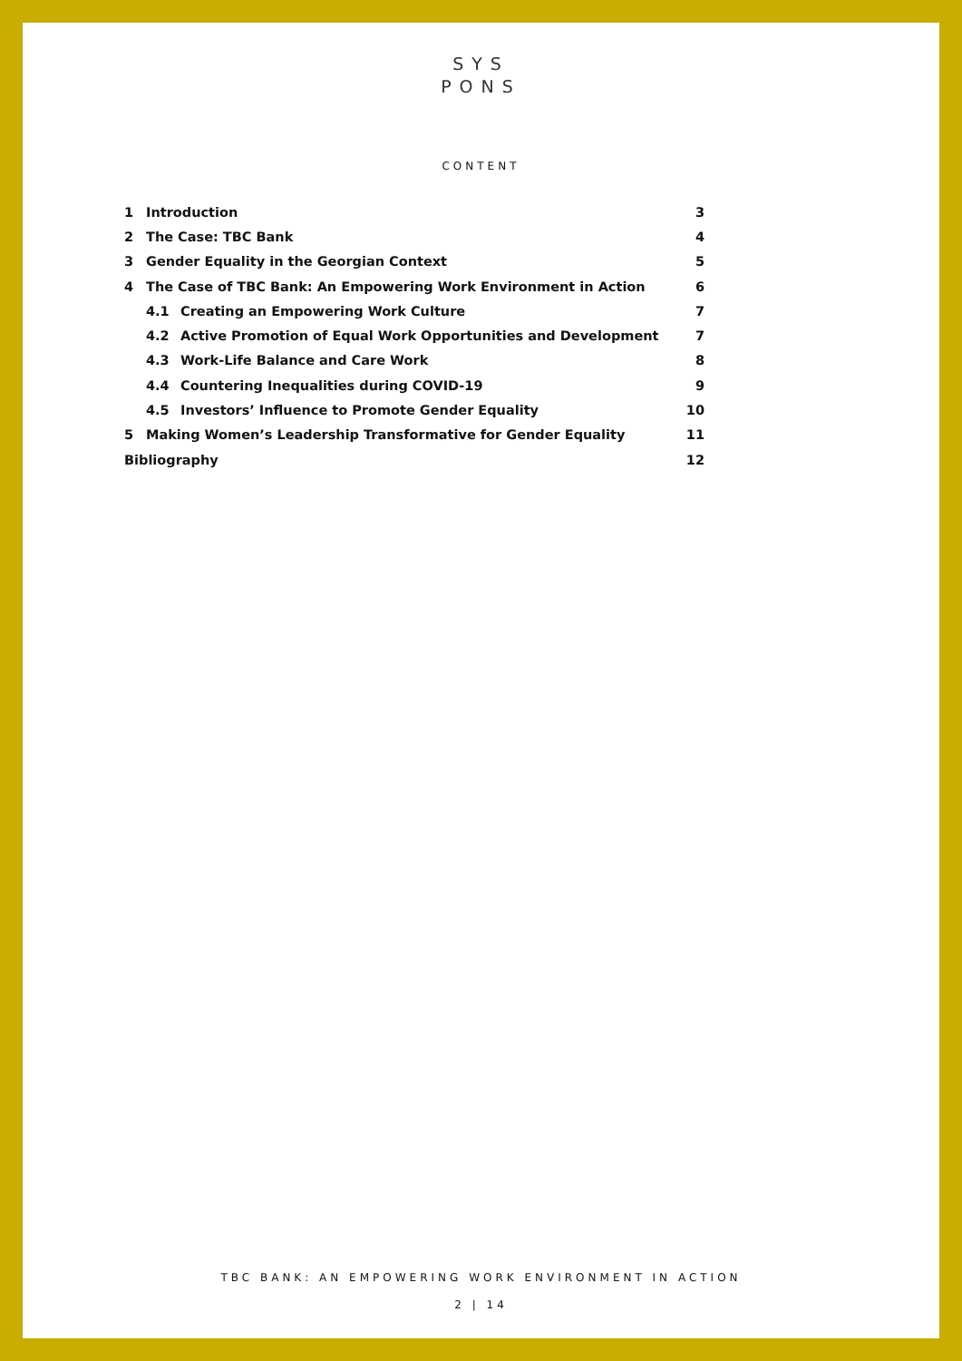SYS
PONS
CONTENT
| 1 | Introduction | | 3 |
| 2 | The Case: TBC Bank | | 4 |
| 3 | Gender Equality in the Georgian Context | | 5 |
| 4 | The Case of TBC Bank: An Empowering Work Environment in Action | | 6 |
| | 4.1 | Creating an Empowering Work Culture | 7 |
| | 4.2 | Active Promotion of Equal Work Opportunities and Development | 7 |
| | 4.3 | Work-Life Balance and Care Work | 8 |
| | 4.4 | Countering Inequalities during COVID-19 | 9 |
| | 4.5 | Investors’ Influence to Promote Gender Equality | 10 |
| 5 | Making Women’s Leadership Transformative for Gender Equality | | 11 |
| Bibliography | | | 12 |
TBC BANK: AN EMPOWERING WORK ENVIRONMENT IN ACTION
2 | 14